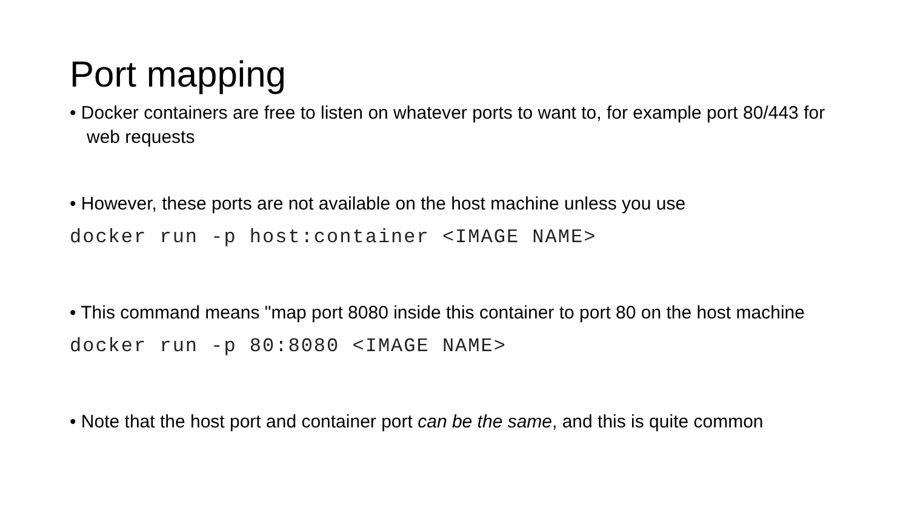Port mapping
• Docker containers are free to listen on whatever ports to want to, for example port 80/443 for web requests
• However, these ports are not available on the host machine unless you use
docker run -p host:container <IMAGE NAME>
• This command means "map port 8080 inside this container to port 80 on the host machine
docker run -p 80:8080 <IMAGE NAME>
• Note that the host port and container port can be the same, and this is quite common